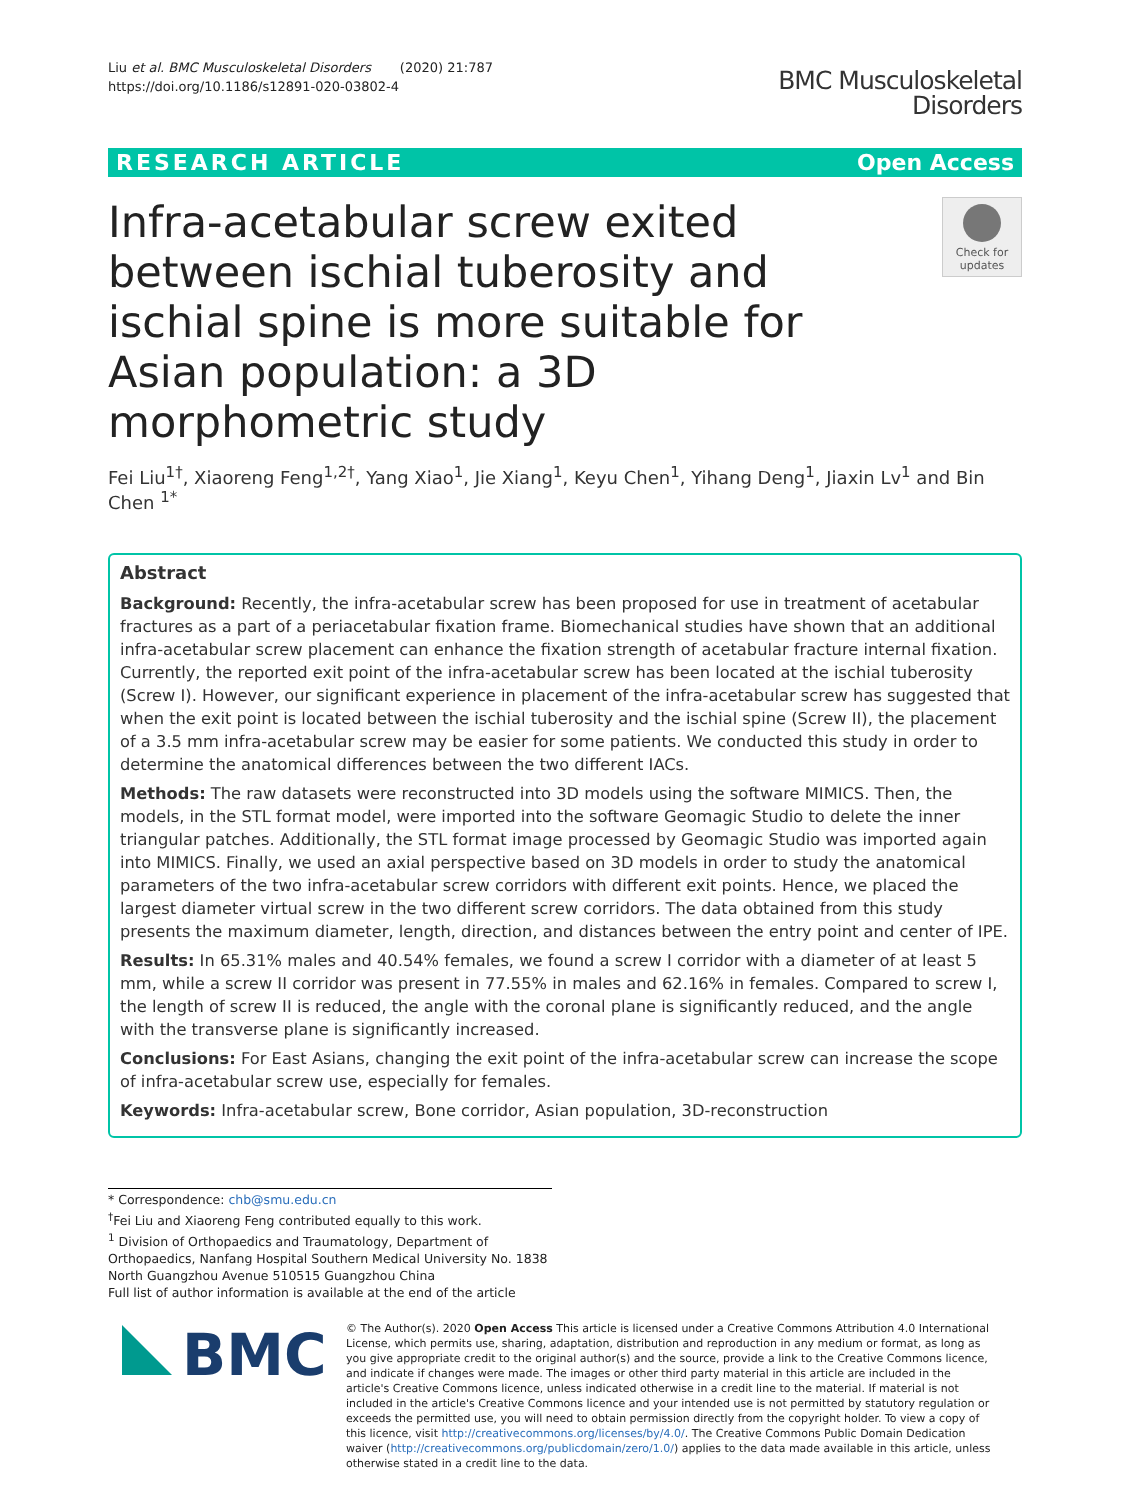Liu et al. BMC Musculoskeletal Disorders (2020) 21:787
https://doi.org/10.1186/s12891-020-03802-4
BMC Musculoskeletal
Disorders
RESEARCH ARTICLE Open Access
Infra-acetabular screw exited between ischial tuberosity and ischial spine is more suitable for Asian population: a 3D morphometric study
Check for
updates
Fei Liu<sup>1†</sup>, Xiaoreng Feng<sup>1,2†</sup>, Yang Xiao<sup>1</sup>, Jie Xiang<sup>1</sup>, Keyu Chen<sup>1</sup>, Yihang Deng<sup>1</sup>, Jiaxin Lv<sup>1</sup> and Bin Chen <sup>1*</sup>
Abstract
Background: Recently, the infra-acetabular screw has been proposed for use in treatment of acetabular fractures as a part of a periacetabular fixation frame. Biomechanical studies have shown that an additional infra-acetabular screw placement can enhance the fixation strength of acetabular fracture internal fixation. Currently, the reported exit point of the infra-acetabular screw has been located at the ischial tuberosity (Screw I). However, our significant experience in placement of the infra-acetabular screw has suggested that when the exit point is located between the ischial tuberosity and the ischial spine (Screw II), the placement of a 3.5 mm infra-acetabular screw may be easier for some patients. We conducted this study in order to determine the anatomical differences between the two different IACs.
Methods: The raw datasets were reconstructed into 3D models using the software MIMICS. Then, the models, in the STL format model, were imported into the software Geomagic Studio to delete the inner triangular patches. Additionally, the STL format image processed by Geomagic Studio was imported again into MIMICS. Finally, we used an axial perspective based on 3D models in order to study the anatomical parameters of the two infra-acetabular screw corridors with different exit points. Hence, we placed the largest diameter virtual screw in the two different screw corridors. The data obtained from this study presents the maximum diameter, length, direction, and distances between the entry point and center of IPE.
Results: In 65.31% males and 40.54% females, we found a screw I corridor with a diameter of at least 5 mm, while a screw II corridor was present in 77.55% in males and 62.16% in females. Compared to screw I, the length of screw II is reduced, the angle with the coronal plane is significantly reduced, and the angle with the transverse plane is significantly increased.
Conclusions: For East Asians, changing the exit point of the infra-acetabular screw can increase the scope of infra-acetabular screw use, especially for females.
Keywords: Infra-acetabular screw, Bone corridor, Asian population, 3D-reconstruction
* Correspondence: chb@smu.edu.cn
<sup>†</sup> Fei Liu and Xiaoreng Feng contributed equally to this work.
<sup>1</sup> Division of Orthopaedics and Traumatology, Department of Orthopaedics, Nanfang Hospital Southern Medical University No. 1838 North Guangzhou Avenue 510515 Guangzhou China
Full list of author information is available at the end of the article
BMC
© The Author(s). 2020 Open Access This article is licensed under a Creative Commons Attribution 4.0 International License, which permits use, sharing, adaptation, distribution and reproduction in any medium or format, as long as you give appropriate credit to the original author(s) and the source, provide a link to the Creative Commons licence, and indicate if changes were made. The images or other third party material in this article are included in the article's Creative Commons licence, unless indicated otherwise in a credit line to the material. If material is not included in the article's Creative Commons licence and your intended use is not permitted by statutory regulation or exceeds the permitted use, you will need to obtain permission directly from the copyright holder. To view a copy of this licence, visit http://creativecommons.org/licenses/by/4.0/. The Creative Commons Public Domain Dedication waiver (http://creativecommons.org/publicdomain/zero/1.0/) applies to the data made available in this article, unless otherwise stated in a credit line to the data.